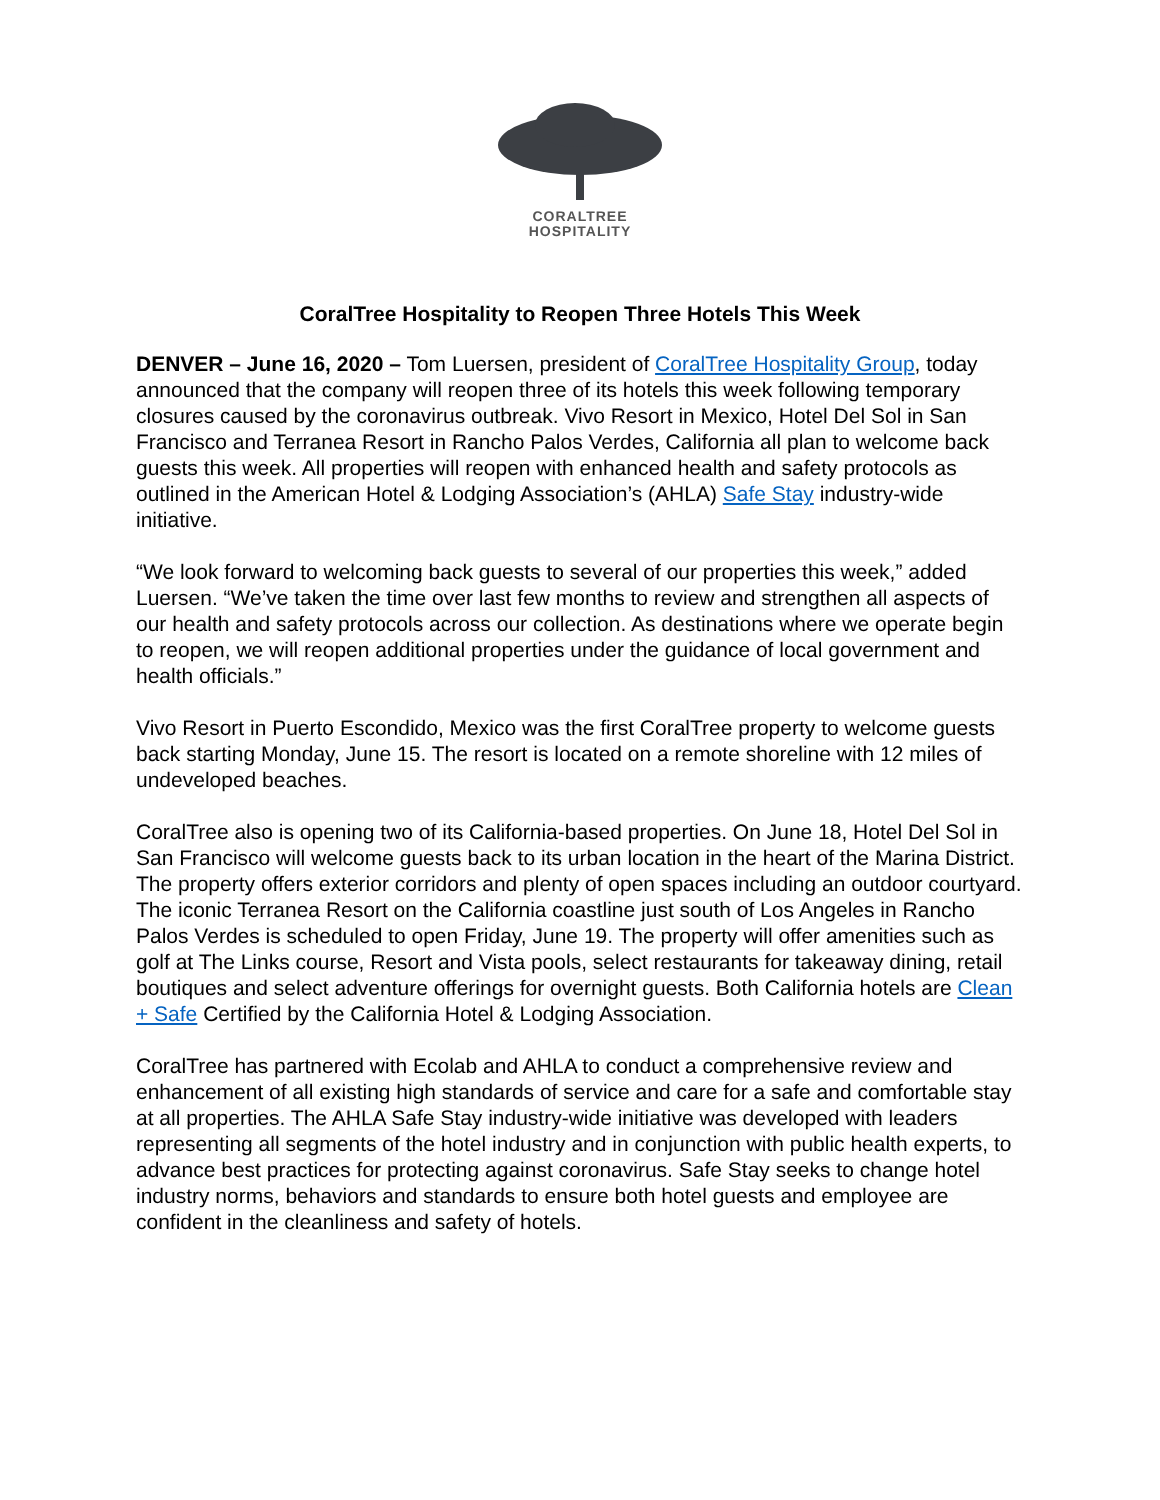CORALTREE
HOSPITALITY
CoralTree Hospitality to Reopen Three Hotels This Week
DENVER – June 16, 2020 – Tom Luersen, president of CoralTree Hospitality Group, today announced that the company will reopen three of its hotels this week following temporary closures caused by the coronavirus outbreak. Vivo Resort in Mexico, Hotel Del Sol in San Francisco and Terranea Resort in Rancho Palos Verdes, California all plan to welcome back guests this week. All properties will reopen with enhanced health and safety protocols as outlined in the American Hotel & Lodging Association’s (AHLA) Safe Stay industry-wide initiative.
“We look forward to welcoming back guests to several of our properties this week,” added Luersen. “We’ve taken the time over last few months to review and strengthen all aspects of our health and safety protocols across our collection. As destinations where we operate begin to reopen, we will reopen additional properties under the guidance of local government and health officials.”
Vivo Resort in Puerto Escondido, Mexico was the first CoralTree property to welcome guests back starting Monday, June 15. The resort is located on a remote shoreline with 12 miles of undeveloped beaches.
CoralTree also is opening two of its California-based properties. On June 18, Hotel Del Sol in San Francisco will welcome guests back to its urban location in the heart of the Marina District. The property offers exterior corridors and plenty of open spaces including an outdoor courtyard. The iconic Terranea Resort on the California coastline just south of Los Angeles in Rancho Palos Verdes is scheduled to open Friday, June 19. The property will offer amenities such as golf at The Links course, Resort and Vista pools, select restaurants for takeaway dining, retail boutiques and select adventure offerings for overnight guests. Both California hotels are Clean + Safe Certified by the California Hotel & Lodging Association.
CoralTree has partnered with Ecolab and AHLA to conduct a comprehensive review and enhancement of all existing high standards of service and care for a safe and comfortable stay at all properties. The AHLA Safe Stay industry-wide initiative was developed with leaders representing all segments of the hotel industry and in conjunction with public health experts, to advance best practices for protecting against coronavirus. Safe Stay seeks to change hotel industry norms, behaviors and standards to ensure both hotel guests and employee are confident in the cleanliness and safety of hotels.